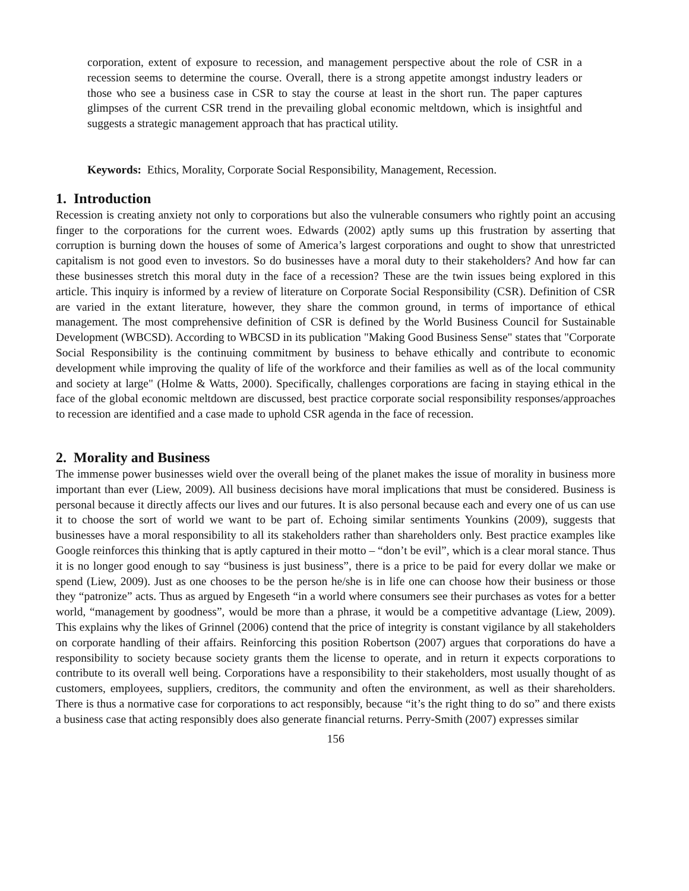corporation, extent of exposure to recession, and management perspective about the role of CSR in a recession seems to determine the course. Overall, there is a strong appetite amongst industry leaders or those who see a business case in CSR to stay the course at least in the short run. The paper captures glimpses of the current CSR trend in the prevailing global economic meltdown, which is insightful and suggests a strategic management approach that has practical utility.
Keywords: Ethics, Morality, Corporate Social Responsibility, Management, Recession.
1. Introduction
Recession is creating anxiety not only to corporations but also the vulnerable consumers who rightly point an accusing finger to the corporations for the current woes. Edwards (2002) aptly sums up this frustration by asserting that corruption is burning down the houses of some of America’s largest corporations and ought to show that unrestricted capitalism is not good even to investors. So do businesses have a moral duty to their stakeholders? And how far can these businesses stretch this moral duty in the face of a recession? These are the twin issues being explored in this article. This inquiry is informed by a review of literature on Corporate Social Responsibility (CSR). Definition of CSR are varied in the extant literature, however, they share the common ground, in terms of importance of ethical management. The most comprehensive definition of CSR is defined by the World Business Council for Sustainable Development (WBCSD). According to WBCSD in its publication "Making Good Business Sense" states that "Corporate Social Responsibility is the continuing commitment by business to behave ethically and contribute to economic development while improving the quality of life of the workforce and their families as well as of the local community and society at large" (Holme & Watts, 2000). Specifically, challenges corporations are facing in staying ethical in the face of the global economic meltdown are discussed, best practice corporate social responsibility responses/approaches to recession are identified and a case made to uphold CSR agenda in the face of recession.
2. Morality and Business
The immense power businesses wield over the overall being of the planet makes the issue of morality in business more important than ever (Liew, 2009). All business decisions have moral implications that must be considered. Business is personal because it directly affects our lives and our futures. It is also personal because each and every one of us can use it to choose the sort of world we want to be part of. Echoing similar sentiments Younkins (2009), suggests that businesses have a moral responsibility to all its stakeholders rather than shareholders only. Best practice examples like Google reinforces this thinking that is aptly captured in their motto – “don’t be evil”, which is a clear moral stance. Thus it is no longer good enough to say “business is just business”, there is a price to be paid for every dollar we make or spend (Liew, 2009). Just as one chooses to be the person he/she is in life one can choose how their business or those they “patronize” acts. Thus as argued by Engeseth “in a world where consumers see their purchases as votes for a better world, “management by goodness”, would be more than a phrase, it would be a competitive advantage (Liew, 2009). This explains why the likes of Grinnel (2006) contend that the price of integrity is constant vigilance by all stakeholders on corporate handling of their affairs. Reinforcing this position Robertson (2007) argues that corporations do have a responsibility to society because society grants them the license to operate, and in return it expects corporations to contribute to its overall well being. Corporations have a responsibility to their stakeholders, most usually thought of as customers, employees, suppliers, creditors, the community and often the environment, as well as their shareholders. There is thus a normative case for corporations to act responsibly, because “it’s the right thing to do so” and there exists a business case that acting responsibly does also generate financial returns. Perry-Smith (2007) expresses similar
156